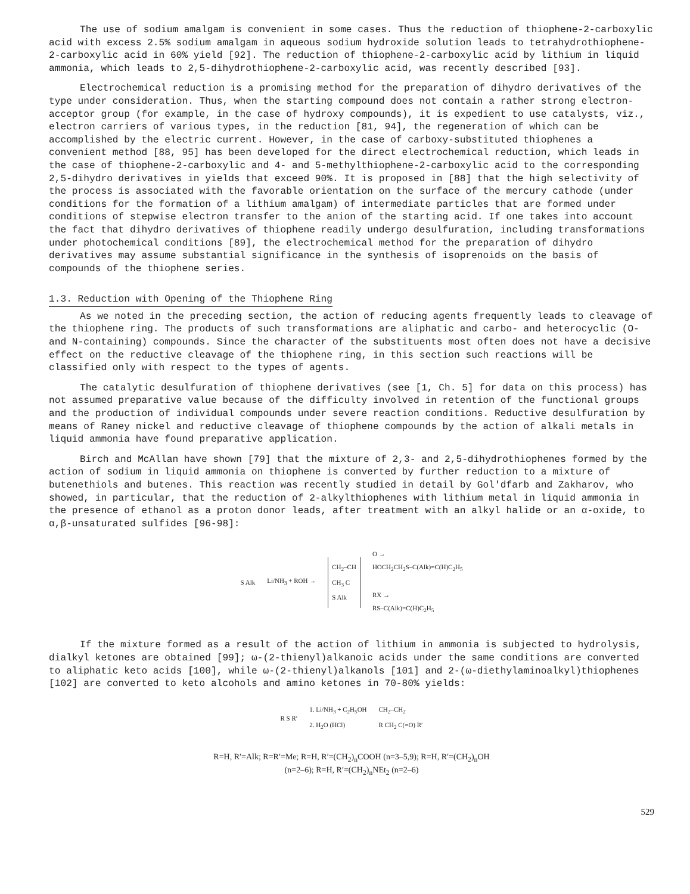The use of sodium amalgam is convenient in some cases. Thus the reduction of thiophene-2-carboxylic acid with excess 2.5% sodium amalgam in aqueous sodium hydroxide solution leads to tetrahydrothiophene-2-carboxylic acid in 60% yield [92]. The reduction of thiophene-2-carboxylic acid by lithium in liquid ammonia, which leads to 2,5-dihydrothiophene-2-carboxylic acid, was recently described [93].
Electrochemical reduction is a promising method for the preparation of dihydro derivatives of the type under consideration. Thus, when the starting compound does not contain a rather strong electron-acceptor group (for example, in the case of hydroxy compounds), it is expedient to use catalysts, viz., electron carriers of various types, in the reduction [81, 94], the regeneration of which can be accomplished by the electric current. However, in the case of carboxy-substituted thiophenes a convenient method [88, 95] has been developed for the direct electrochemical reduction, which leads in the case of thiophene-2-carboxylic and 4- and 5-methylthiophene-2-carboxylic acid to the corresponding 2,5-dihydro derivatives in yields that exceed 90%. It is proposed in [88] that the high selectivity of the process is associated with the favorable orientation on the surface of the mercury cathode (under conditions for the formation of a lithium amalgam) of intermediate particles that are formed under conditions of stepwise electron transfer to the anion of the starting acid. If one takes into account the fact that dihydro derivatives of thiophene readily undergo desulfuration, including transformations under photochemical conditions [89], the electrochemical method for the preparation of dihydro derivatives may assume substantial significance in the synthesis of isoprenoids on the basis of compounds of the thiophene series.
1.3. Reduction with Opening of the Thiophene Ring
As we noted in the preceding section, the action of reducing agents frequently leads to cleavage of the thiophene ring. The products of such transformations are aliphatic and carbo- and heterocyclic (O- and N-containing) compounds. Since the character of the substituents most often does not have a decisive effect on the reductive cleavage of the thiophene ring, in this section such reactions will be classified only with respect to the types of agents.
The catalytic desulfuration of thiophene derivatives (see [1, Ch. 5] for data on this process) has not assumed preparative value because of the difficulty involved in retention of the functional groups and the production of individual compounds under severe reaction conditions. Reductive desulfuration by means of Raney nickel and reductive cleavage of thiophene compounds by the action of alkali metals in liquid ammonia have found preparative application.
Birch and McAllan have shown [79] that the mixture of 2,3- and 2,5-dihydrothiophenes formed by the action of sodium in liquid ammonia on thiophene is converted by further reduction to a mixture of butenethiols and butenes. This reaction was recently studied in detail by Gol'dfarb and Zakharov, who showed, in particular, that the reduction of 2-alkylthiophenes with lithium metal in liquid ammonia in the presence of ethanol as a proton donor leads, after treatment with an alkyl halide or an α-oxide, to α,β-unsaturated sulfides [96-98]:
S Alk Li/NH<sub>3</sub> + ROH →
CH<sub>2</sub>–CH
CH<sub>3</sub> C
S Alk
O →
HOCH<sub>2</sub>CH<sub>2</sub>S–C(Alk)=C(H)C<sub>2</sub>H<sub>5</sub>
RX →
RS–C(Alk)=C(H)C<sub>2</sub>H<sub>5</sub>
If the mixture formed as a result of the action of lithium in ammonia is subjected to hydrolysis, dialkyl ketones are obtained [99]; ω-(2-thienyl)alkanoic acids under the same conditions are converted to aliphatic keto acids [100], while ω-(2-thienyl)alkanols [101] and 2-(ω-diethylaminoalkyl)thiophenes [102] are converted to keto alcohols and amino ketones in 70-80% yields:
R S R′
1. Li/NH<sub>3</sub> + C<sub>2</sub>H<sub>5</sub>OH
2. H<sub>2</sub>O (HCl)
CH<sub>2</sub>–CH<sub>2</sub>
R CH<sub>2</sub> C(=O) R′
R=H, R′=Alk; R=R′=Me; R=H, R′=(CH<sub>2</sub>)<sub>n</sub>COOH (n=3–5,9); R=H, R′=(CH<sub>2</sub>)<sub>n</sub>OH
(n=2–6); R=H, R′=(CH<sub>2</sub>)<sub>n</sub>NEt<sub>2</sub> (n=2–6)
529